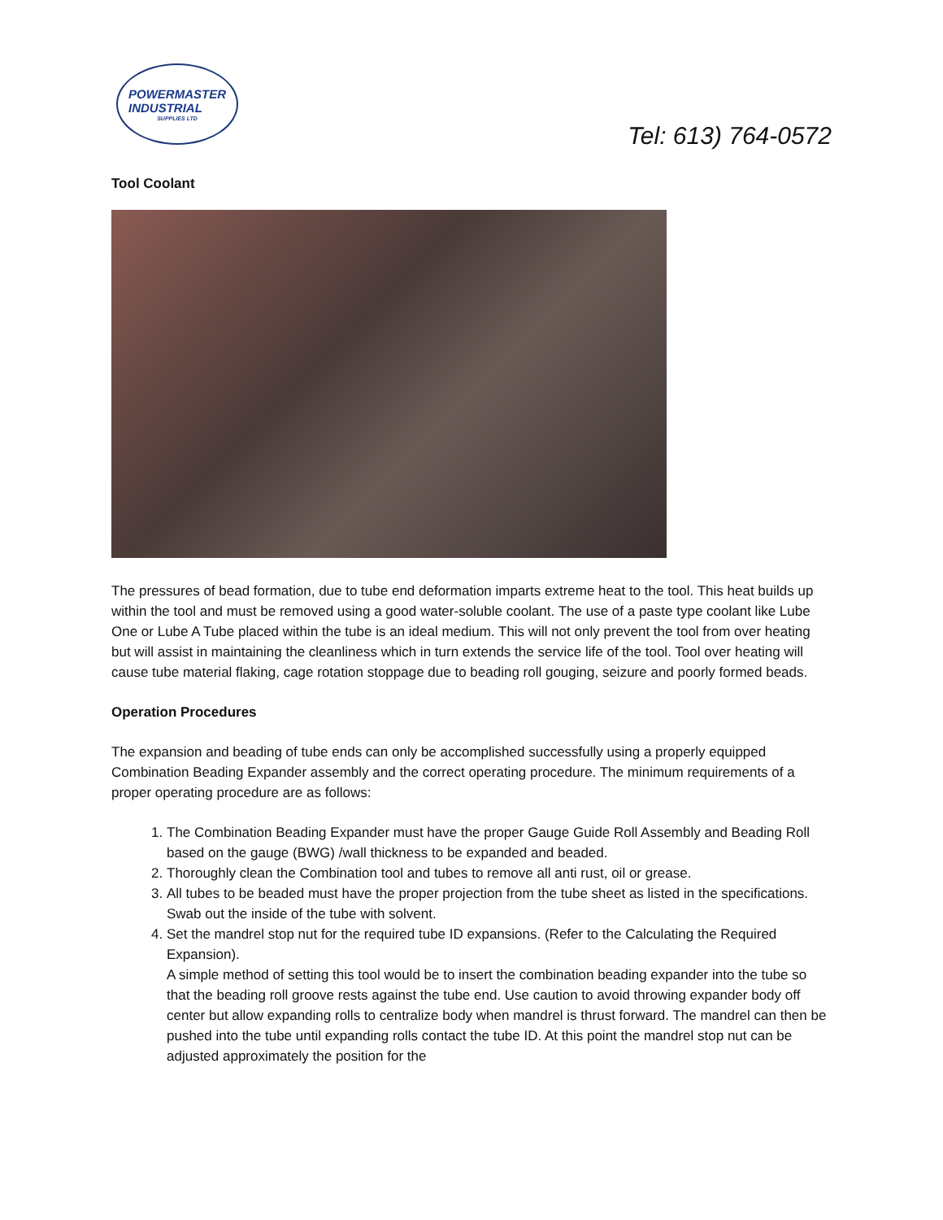POWERMASTER
INDUSTRIAL
SUPPLIES LTD
Tel: 613) 764-0572
Tool Coolant
The pressures of bead formation, due to tube end deformation imparts extreme heat to the tool. This heat builds up within the tool and must be removed using a good water-soluble coolant. The use of a paste type coolant like Lube One or Lube A Tube placed within the tube is an ideal medium. This will not only prevent the tool from over heating but will assist in maintaining the cleanliness which in turn extends the service life of the tool. Tool over heating will cause tube material flaking, cage rotation stoppage due to beading roll gouging, seizure and poorly formed beads.
Operation Procedures
The expansion and beading of tube ends can only be accomplished successfully using a properly equipped Combination Beading Expander assembly and the correct operating procedure. The minimum requirements of a proper operating procedure are as follows:
1. The Combination Beading Expander must have the proper Gauge Guide Roll Assembly and Beading Roll based on the gauge (BWG) /wall thickness to be expanded and beaded.
2. Thoroughly clean the Combination tool and tubes to remove all anti rust, oil or grease.
3. All tubes to be beaded must have the proper projection from the tube sheet as listed in the specifications. Swab out the inside of the tube with solvent.
4. Set the mandrel stop nut for the required tube ID expansions. (Refer to the Calculating the Required Expansion).
A simple method of setting this tool would be to insert the combination beading expander into the tube so that the beading roll groove rests against the tube end. Use caution to avoid throwing expander body off center but allow expanding rolls to centralize body when mandrel is thrust forward. The mandrel can then be pushed into the tube until expanding rolls contact the tube ID. At this point the mandrel stop nut can be adjusted approximately the position for the